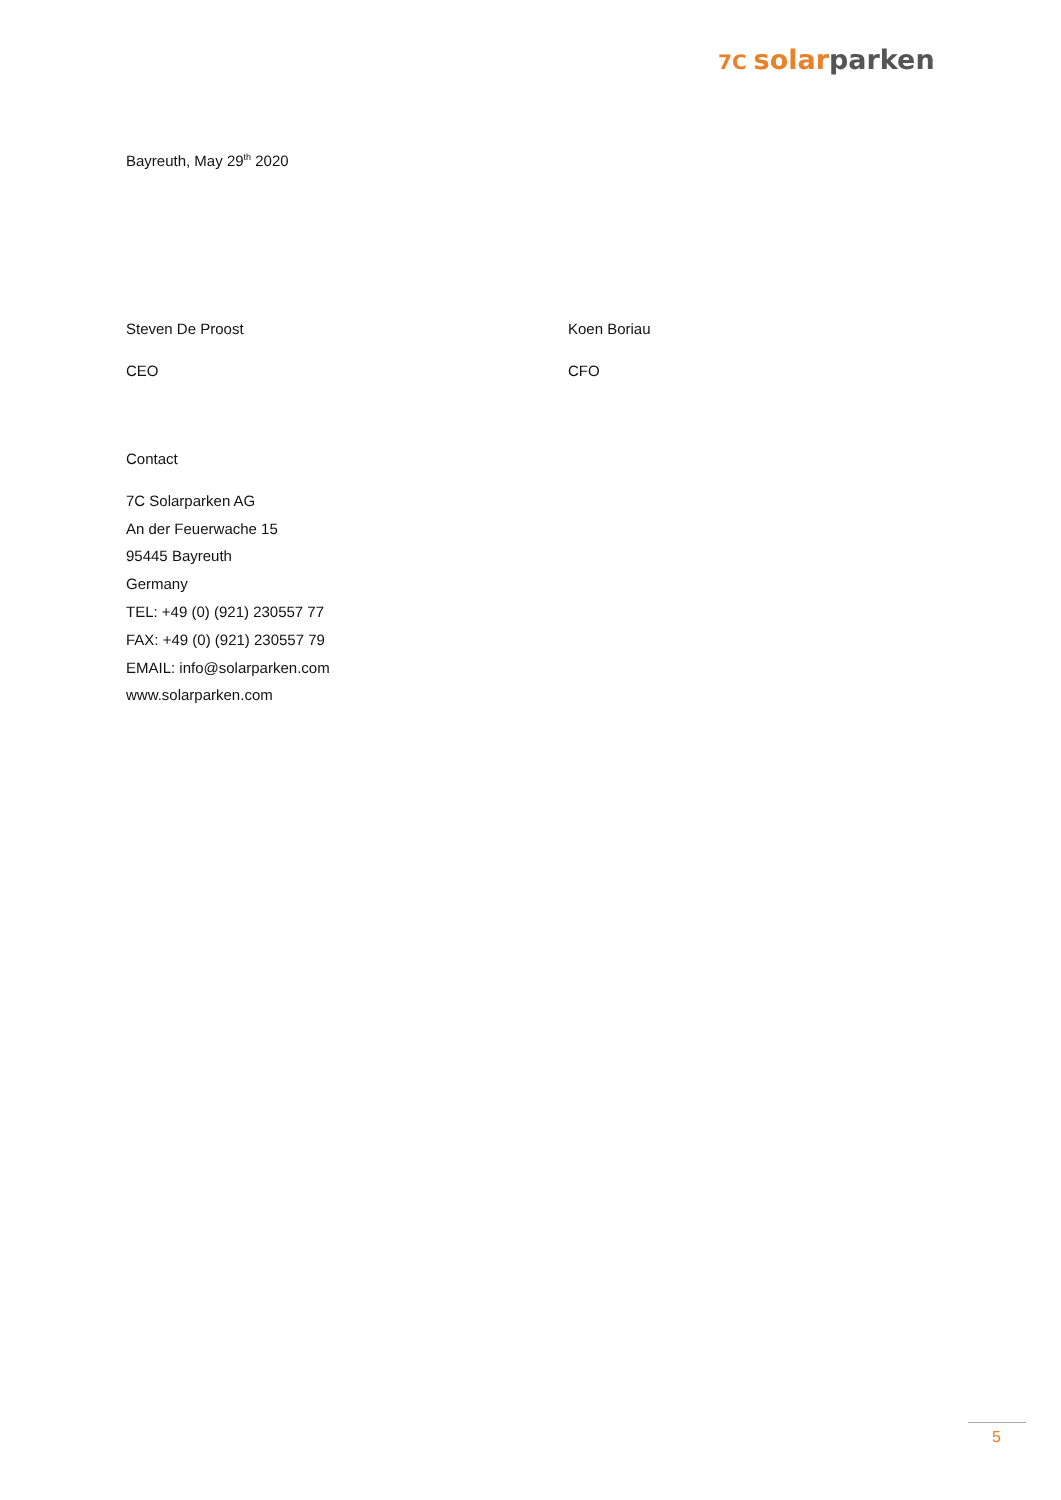7C solar parken
Bayreuth, May 29<sup>th</sup> 2020
Steven De Proost Koen Boriau
CEO CFO
Contact
7C Solarparken AG
An der Feuerwache 15
95445 Bayreuth
Germany
TEL: +49 (0) (921) 230557 77
FAX: +49 (0) (921) 230557 79
EMAIL: info@solarparken.com
www.solarparken.com
5